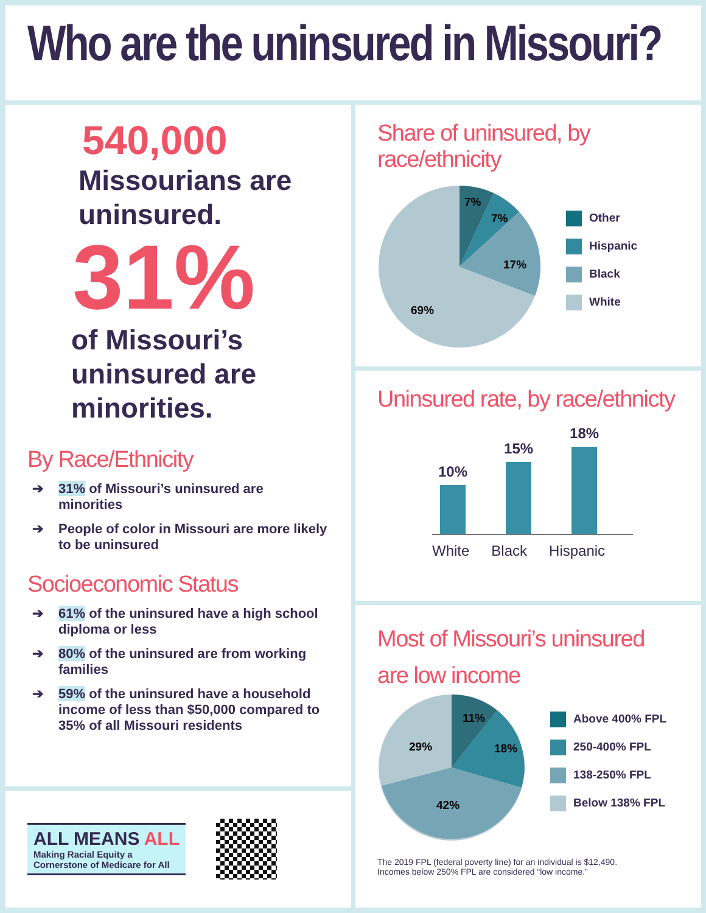Who are the uninsured in Missouri?
540,000
Missourians are
uninsured.
31%
of Missouri’s
uninsured are
minorities.
By Race/Ethnicity
➔ 31% of Missouri’s uninsured are minorities
➔ People of color in Missouri are more likely to be uninsured
Socioeconomic Status
➔ 61% of the uninsured have a high school diploma or less
➔ 80% of the uninsured are from working families
➔ 59% of the uninsured have a household income of less than $50,000 compared to 35% of all Missouri residents
ALL MEANS ALL
Making Racial Equity a
Cornerstone of Medicare for All
Share of uninsured, by race/ethnicity
7%
7%
17%
69%
Other
Hispanic
Black
White
Uninsured rate, by race/ethnicty
10%
15%
18%
White Black Hispanic
Most of Missouri’s uninsured are low income
11%
18%
42%
29%
Above 400% FPL
250-400% FPL
138-250% FPL
Below 138% FPL
The 2019 FPL (federal poverty line) for an individual is $12,490.
Incomes below 250% FPL are considered “low income.”